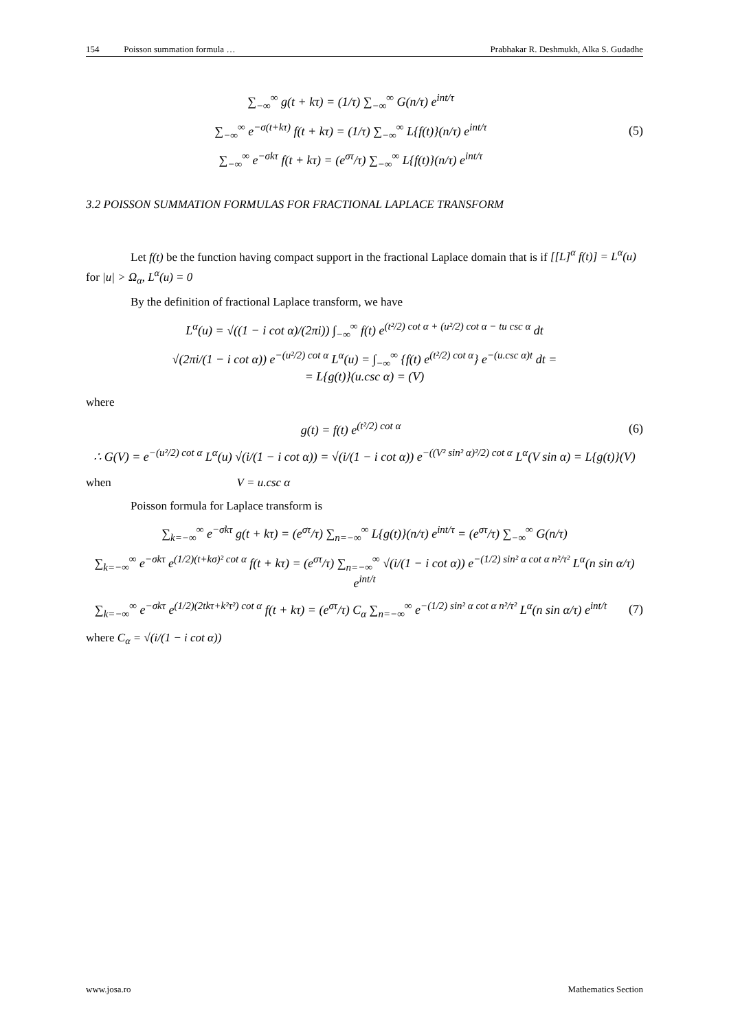154 Poisson summation formula … Prabhakar R. Deshmukh, Alka S. Gudadhe
∑<sub>−∞</sub><sup>∞</sup> g(t + kτ) = (1/τ) ∑<sub>−∞</sub><sup>∞</sup> G(n/τ) e<sup>int/τ</sup>
∑<sub>−∞</sub><sup>∞</sup> e<sup>−σ(t+kτ)</sup> f(t + kτ) = (1/τ) ∑<sub>−∞</sub><sup>∞</sup> L{f(t)}(n/τ) e<sup>int/τ</sup>
(5)
∑<sub>−∞</sub><sup>∞</sup> e<sup>−σkτ</sup> f(t + kτ) = (e<sup>στ</sup>/τ) ∑<sub>−∞</sub><sup>∞</sup> L{f(t)}(n/τ) e<sup>int/τ</sup>
3.2 POISSON SUMMATION FORMULAS FOR FRACTIONAL LAPLACE TRANSFORM
Let f(t) be the function having compact support in the fractional Laplace domain that is if [[L]<sup>α</sup> f(t)] = L<sup>α</sup>(u) for |u| > Ω<sub>α</sub>, L<sup>α</sup>(u) = 0
By the definition of fractional Laplace transform, we have
L<sup>α</sup>(u) = √((1 − i cot α)/(2πi)) ∫<sub>−∞</sub><sup>∞</sup> f(t) e<sup>(t²/2) cot α + (u²/2) cot α − tu csc α</sup> dt
√(2πi/(1 − i cot α)) e<sup>−(u²/2) cot α</sup> L<sup>α</sup>(u) = ∫<sub>−∞</sub><sup>∞</sup> {f(t) e<sup>(t²/2) cot α</sup>} e<sup>−(u.csc α)t</sup> dt =
= L{g(t)}(u.csc α) = (V)
where
g(t) = f(t) e<sup>(t²/2) cot α</sup> (6)
∴ G(V) = e<sup>−(u²/2) cot α</sup> L<sup>α</sup>(u) √(i/(1 − i cot α)) = √(i/(1 − i cot α)) e<sup>−((V² sin² α)²/2) cot α</sup> L<sup>α</sup>(V sin α) = L{g(t)}(V)
when V = u.csc α
Poisson formula for Laplace transform is
∑<sub>k=−∞</sub><sup>∞</sup> e<sup>−σkτ</sup> g(t + kτ) = (e<sup>στ</sup>/τ) ∑<sub>n=−∞</sub><sup>∞</sup> L{g(t)}(n/τ) e<sup>int/τ</sup> = (e<sup>στ</sup>/τ) ∑<sub>−∞</sub><sup>∞</sup> G(n/τ)
∑<sub>k=−∞</sub><sup>∞</sup> e<sup>−σkτ</sup> e<sup>(1/2)(t+kσ)² cot α</sup> f(t + kτ) = (e<sup>στ</sup>/τ) ∑<sub>n=−∞</sub><sup>∞</sup> √(i/(1 − i cot α)) e<sup>−(1/2) sin² α cot α n²/τ²</sup> L<sup>α</sup>(n sin α/τ) e<sup>int/t</sup>
∑<sub>k=−∞</sub><sup>∞</sup> e<sup>−σkτ</sup> e<sup>(1/2)(2tkτ+k²τ²) cot α</sup> f(t + kτ) = (e<sup>στ</sup>/τ) C<sub>α</sub> ∑<sub>n=−∞</sub><sup>∞</sup> e<sup>−(1/2) sin² α cot α n²/τ²</sup> L<sup>α</sup>(n sin α/τ) e<sup>int/t</sup>
(7)
where C<sub>α</sub> = √(i/(1 − i cot α))
www.josa.ro Mathematics Section